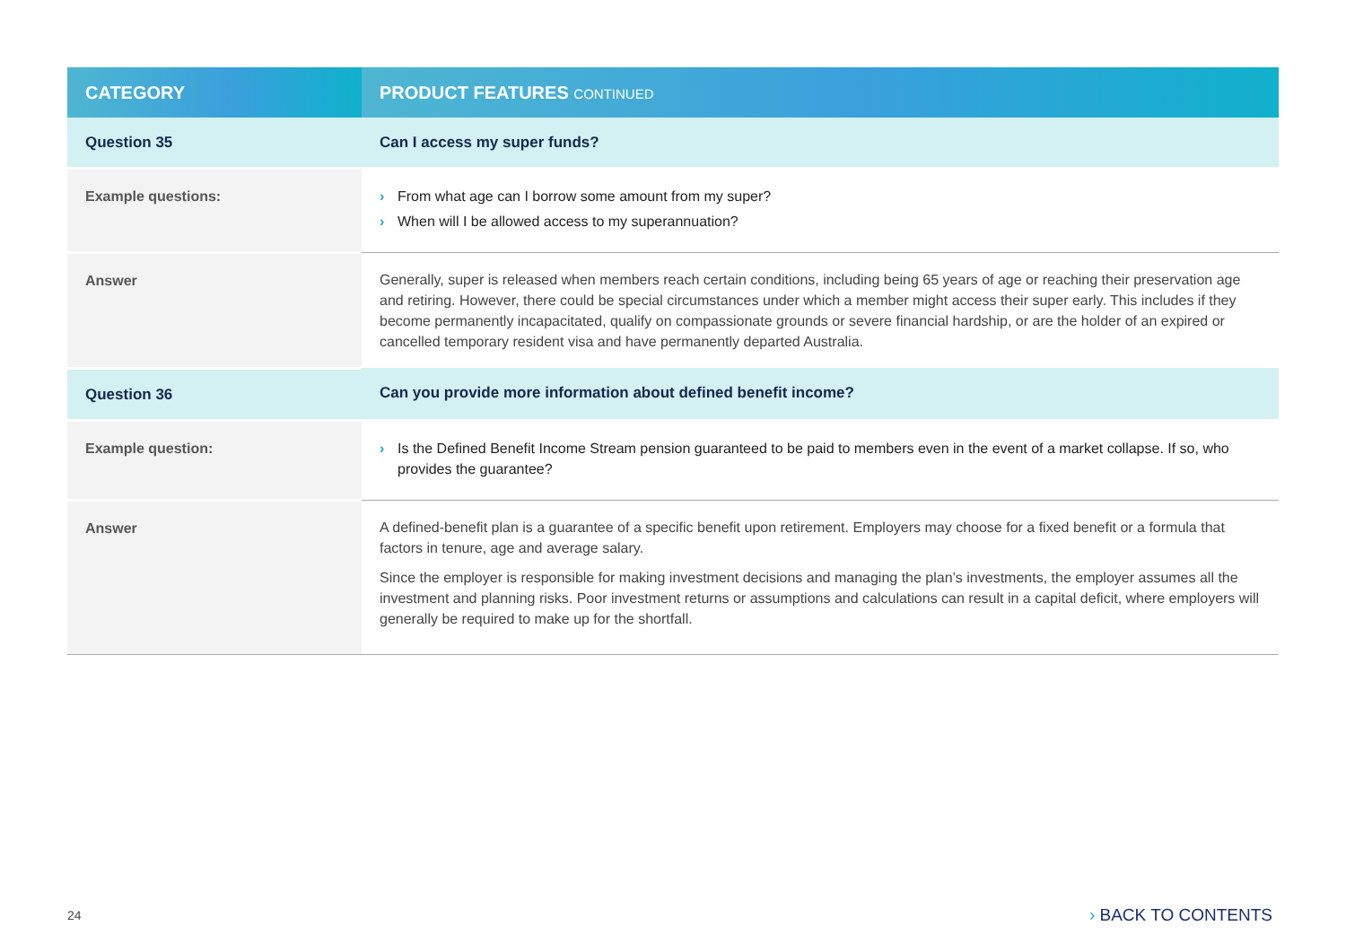| CATEGORY | PRODUCT FEATURES CONTINUED |
| --- | --- |
| Question 35 | Can I access my super funds? |
| Example questions: | › From what age can I borrow some amount from my super? › When will I be allowed access to my superannuation? |
| Answer | Generally, super is released when members reach certain conditions, including being 65 years of age or reaching their preservation age and retiring. However, there could be special circumstances under which a member might access their super early. This includes if they become permanently incapacitated, qualify on compassionate grounds or severe financial hardship, or are the holder of an expired or cancelled temporary resident visa and have permanently departed Australia. |
| Question 36 | Can you provide more information about defined benefit income? |
| Example question: | › Is the Defined Benefit Income Stream pension guaranteed to be paid to members even in the event of a market collapse. If so, who provides the guarantee? |
| Answer | A defined-benefit plan is a guarantee of a specific benefit upon retirement. Employers may choose for a fixed benefit or a formula that factors in tenure, age and average salary. Since the employer is responsible for making investment decisions and managing the plan’s investments, the employer assumes all the investment and planning risks. Poor investment returns or assumptions and calculations can result in a capital deficit, where employers will generally be required to make up for the shortfall. |
24 › BACK TO CONTENTS